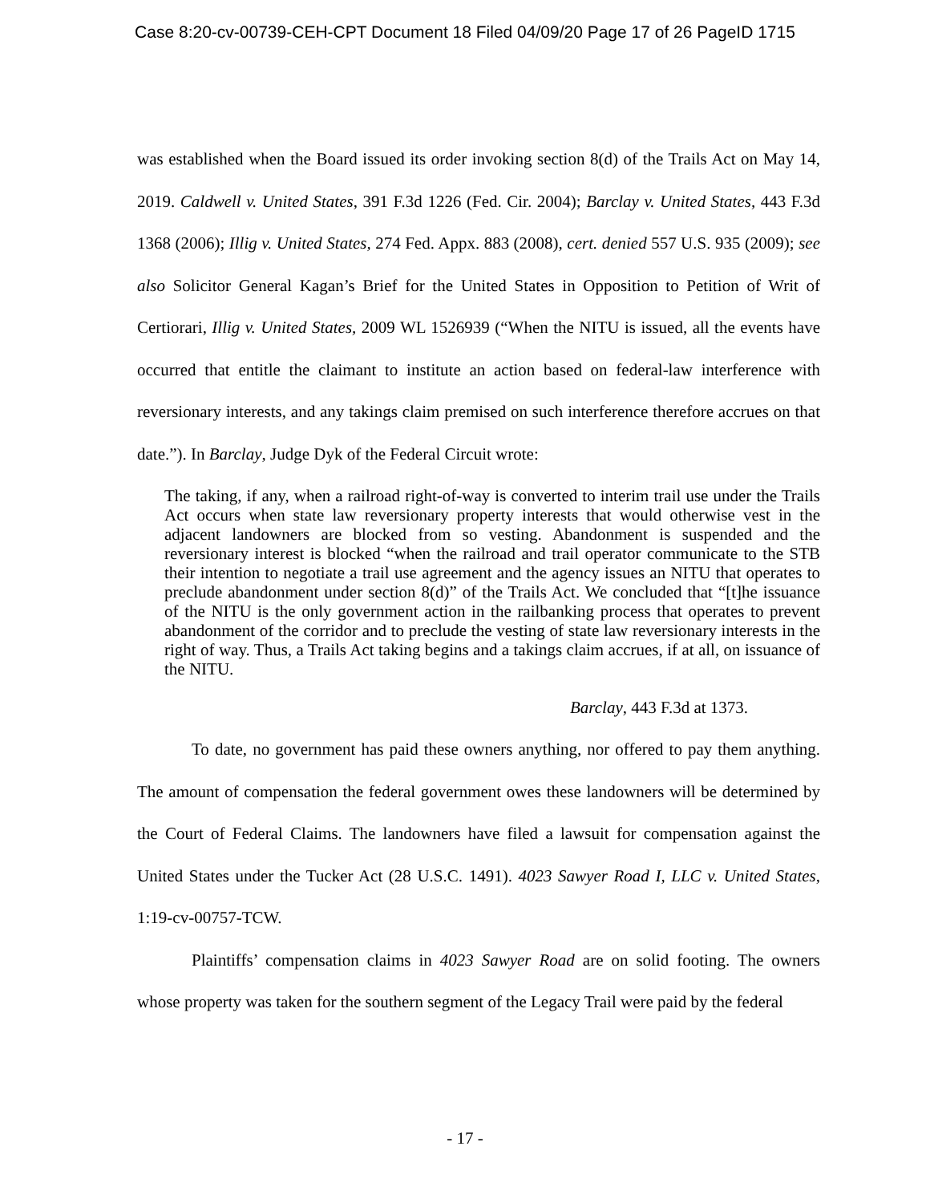Case 8:20-cv-00739-CEH-CPT Document 18 Filed 04/09/20 Page 17 of 26 PageID 1715
was established when the Board issued its order invoking section 8(d) of the Trails Act on May 14, 2019. Caldwell v. United States, 391 F.3d 1226 (Fed. Cir. 2004); Barclay v. United States, 443 F.3d 1368 (2006); Illig v. United States, 274 Fed. Appx. 883 (2008), cert. denied 557 U.S. 935 (2009); see also Solicitor General Kagan’s Brief for the United States in Opposition to Petition of Writ of Certiorari, Illig v. United States, 2009 WL 1526939 (“When the NITU is issued, all the events have occurred that entitle the claimant to institute an action based on federal-law interference with reversionary interests, and any takings claim premised on such interference therefore accrues on that date.”). In Barclay, Judge Dyk of the Federal Circuit wrote:
The taking, if any, when a railroad right-of-way is converted to interim trail use under the Trails Act occurs when state law reversionary property interests that would otherwise vest in the adjacent landowners are blocked from so vesting. Abandonment is suspended and the reversionary interest is blocked “when the railroad and trail operator communicate to the STB their intention to negotiate a trail use agreement and the agency issues an NITU that operates to preclude abandonment under section 8(d)” of the Trails Act. We concluded that “[t]he issuance of the NITU is the only government action in the railbanking process that operates to prevent abandonment of the corridor and to preclude the vesting of state law reversionary interests in the right of way. Thus, a Trails Act taking begins and a takings claim accrues, if at all, on issuance of the NITU.
Barclay, 443 F.3d at 1373.
To date, no government has paid these owners anything, nor offered to pay them anything. The amount of compensation the federal government owes these landowners will be determined by the Court of Federal Claims. The landowners have filed a lawsuit for compensation against the United States under the Tucker Act (28 U.S.C. 1491). 4023 Sawyer Road I, LLC v. United States, 1:19-cv-00757-TCW.
Plaintiffs’ compensation claims in 4023 Sawyer Road are on solid footing. The owners whose property was taken for the southern segment of the Legacy Trail were paid by the federal
- 17 -